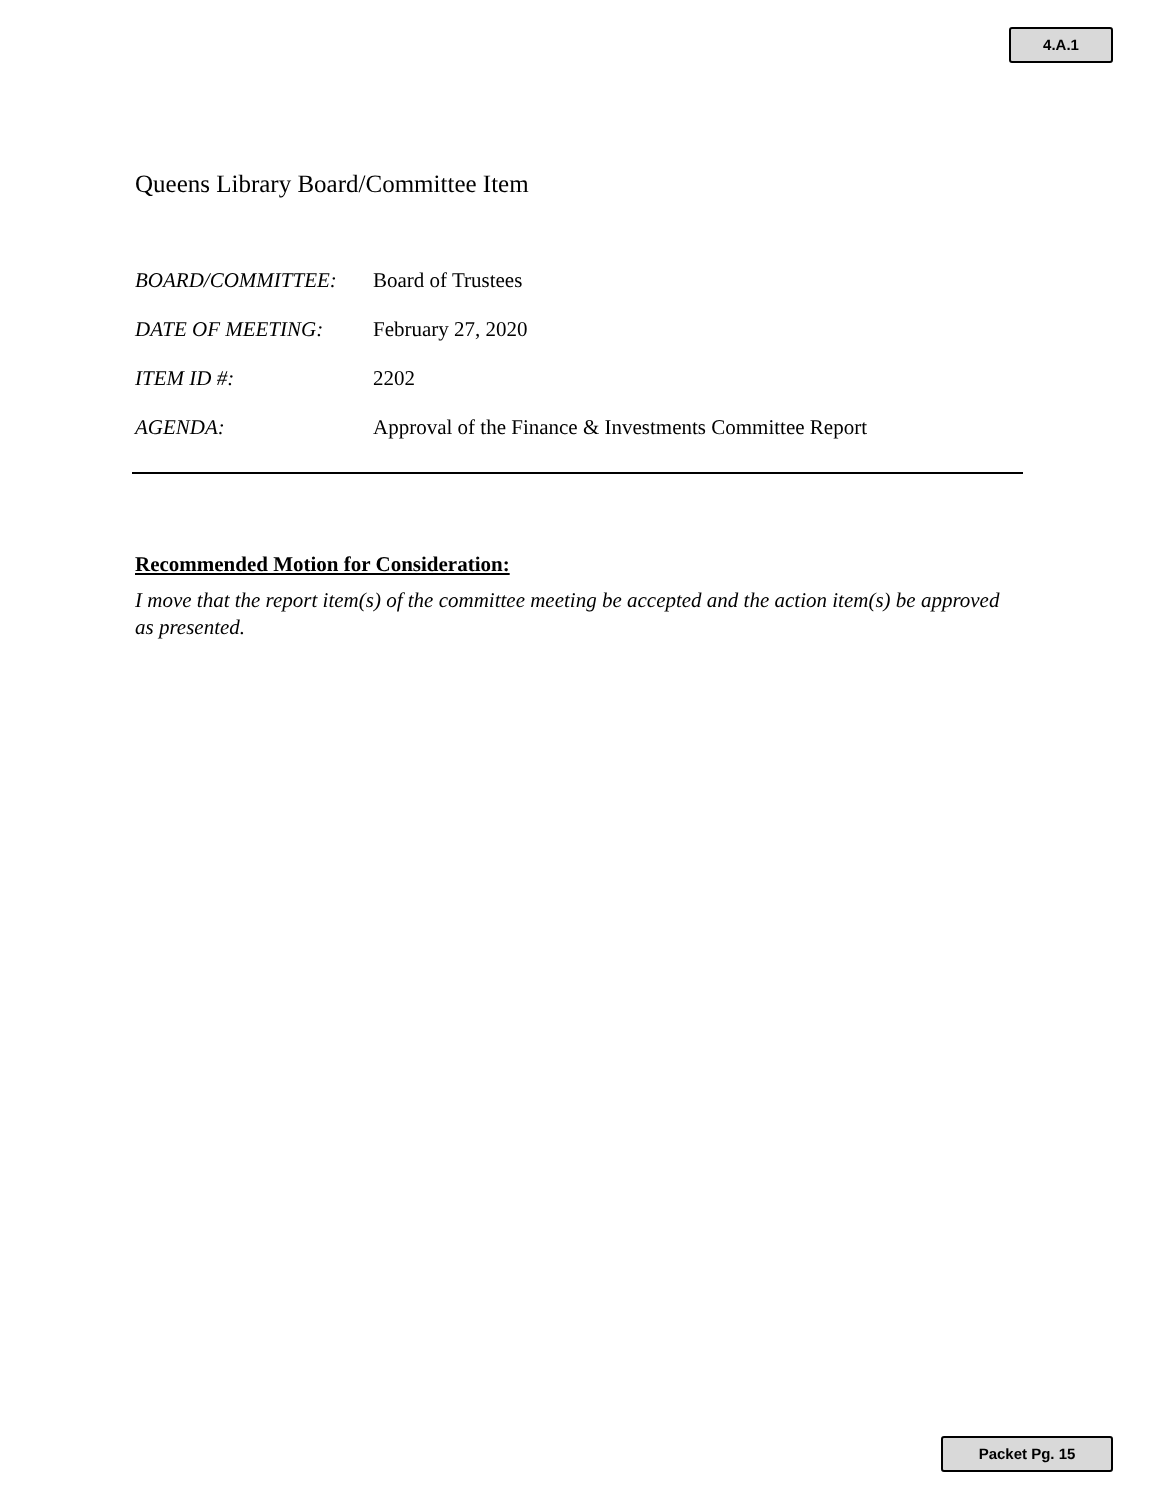4.A.1
Queens Library Board/Committee Item
BOARD/COMMITTEE: Board of Trustees
DATE OF MEETING: February 27, 2020
ITEM ID #: 2202
AGENDA: Approval of the Finance & Investments Committee Report
Recommended Motion for Consideration:
I move that the report item(s) of the committee meeting be accepted and the action item(s) be approved as presented.
Packet Pg. 15